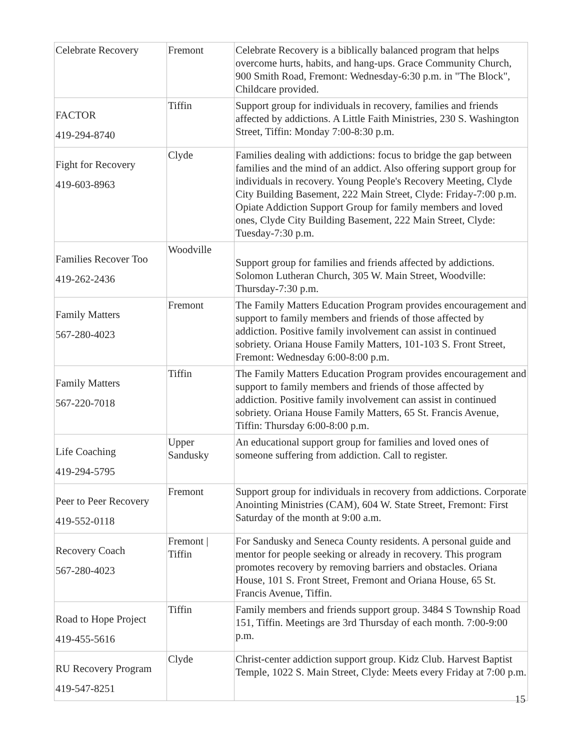| Celebrate Recovery | Fremont | Celebrate Recovery is a biblically balanced program that helps overcome hurts, habits, and hang-ups. Grace Community Church, 900 Smith Road, Fremont: Wednesday-6:30 p.m. in "The Block", Childcare provided. |
| FACTOR 419-294-8740 | Tiffin | Support group for individuals in recovery, families and friends affected by addictions. A Little Faith Ministries, 230 S. Washington Street, Tiffin: Monday 7:00-8:30 p.m. |
| Fight for Recovery 419-603-8963 | Clyde | Families dealing with addictions: focus to bridge the gap between families and the mind of an addict. Also offering support group for individuals in recovery. Young People's Recovery Meeting, Clyde City Building Basement, 222 Main Street, Clyde: Friday-7:00 p.m. Opiate Addiction Support Group for family members and loved ones, Clyde City Building Basement, 222 Main Street, Clyde: Tuesday-7:30 p.m. |
| Families Recover Too 419-262-2436 | Woodville | Support group for families and friends affected by addictions. Solomon Lutheran Church, 305 W. Main Street, Woodville: Thursday-7:30 p.m. |
| Family Matters 567-280-4023 | Fremont | The Family Matters Education Program provides encouragement and support to family members and friends of those affected by addiction. Positive family involvement can assist in continued sobriety. Oriana House Family Matters, 101-103 S. Front Street, Fremont: Wednesday 6:00-8:00 p.m. |
| Family Matters 567-220-7018 | Tiffin | The Family Matters Education Program provides encouragement and support to family members and friends of those affected by addiction. Positive family involvement can assist in continued sobriety. Oriana House Family Matters, 65 St. Francis Avenue, Tiffin: Thursday 6:00-8:00 p.m. |
| Life Coaching 419-294-5795 | Upper Sandusky | An educational support group for families and loved ones of someone suffering from addiction. Call to register. |
| Peer to Peer Recovery 419-552-0118 | Fremont | Support group for individuals in recovery from addictions. Corporate Anointing Ministries (CAM), 604 W. State Street, Fremont: First Saturday of the month at 9:00 a.m. |
| Recovery Coach 567-280-4023 | Fremont / Tiffin | For Sandusky and Seneca County residents. A personal guide and mentor for people seeking or already in recovery. This program promotes recovery by removing barriers and obstacles. Oriana House, 101 S. Front Street, Fremont and Oriana House, 65 St. Francis Avenue, Tiffin. |
| Road to Hope Project 419-455-5616 | Tiffin | Family members and friends support group. 3484 S Township Road 151, Tiffin. Meetings are 3rd Thursday of each month. 7:00-9:00 p.m. |
| RU Recovery Program 419-547-8251 | Clyde | Christ-center addiction support group. Kidz Club. Harvest Baptist Temple, 1022 S. Main Street, Clyde: Meets every Friday at 7:00 p.m. |
15